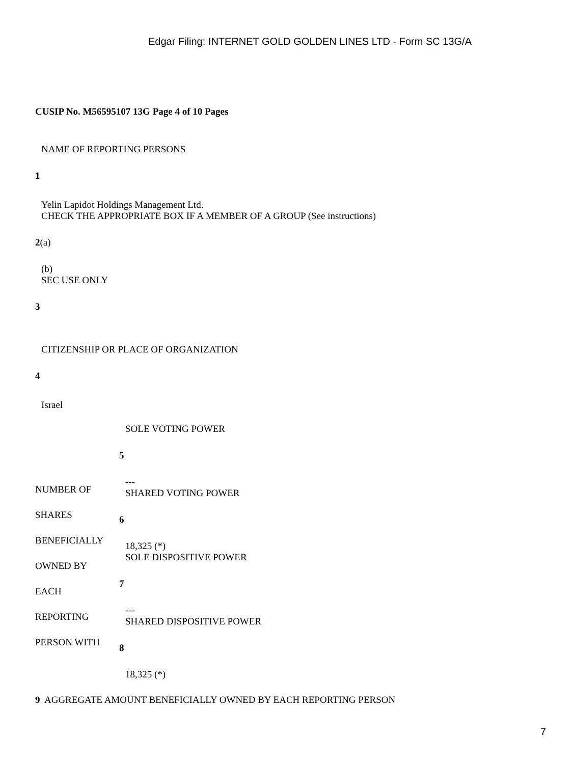Edgar Filing: INTERNET GOLD GOLDEN LINES LTD - Form SC 13G/A
CUSIP No. M56595107 13G Page 4 of 10 Pages
NAME OF REPORTING PERSONS
1
Yelin Lapidot Holdings Management Ltd.
CHECK THE APPROPRIATE BOX IF A MEMBER OF A GROUP (See instructions)
2(a)
(b)
SEC USE ONLY
3
CITIZENSHIP OR PLACE OF ORGANIZATION
4
Israel
| NUMBER OF SHARES BENEFICIALLY OWNED BY EACH REPORTING PERSON WITH | SOLE VOTING POWER 5 --- SHARED VOTING POWER 6 18,325 (*) SOLE DISPOSITIVE POWER 7 --- SHARED DISPOSITIVE POWER 8 18,325 (*) |
9 AGGREGATE AMOUNT BENEFICIALLY OWNED BY EACH REPORTING PERSON
7